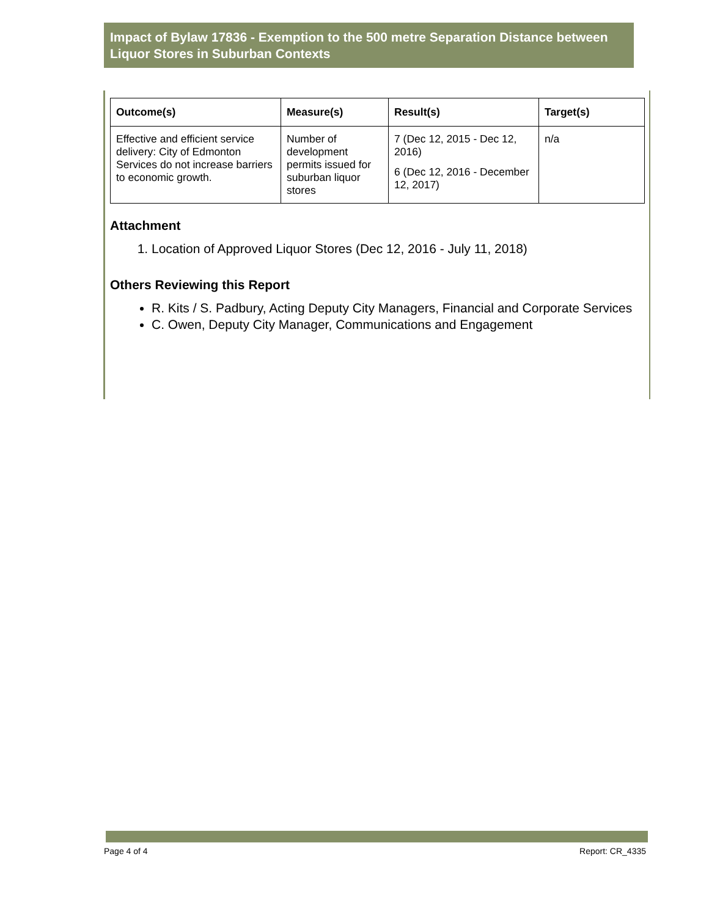Impact of Bylaw 17836 - Exemption to the 500 metre Separation Distance between Liquor Stores in Suburban Contexts
| Outcome(s) | Measure(s) | Result(s) | Target(s) |
| --- | --- | --- | --- |
| Effective and efficient service delivery: City of Edmonton Services do not increase barriers to economic growth. | Number of development permits issued for suburban liquor stores | 7 (Dec 12, 2015 - Dec 12, 2016) 6 (Dec 12, 2016 - December 12, 2017) | n/a |
Attachment
1. Location of Approved Liquor Stores (Dec 12, 2016 - July 11, 2018)
Others Reviewing this Report
R. Kits / S. Padbury, Acting Deputy City Managers, Financial and Corporate Services
C. Owen, Deputy City Manager, Communications and Engagement
Page 4 of 4 Report: CR_4335